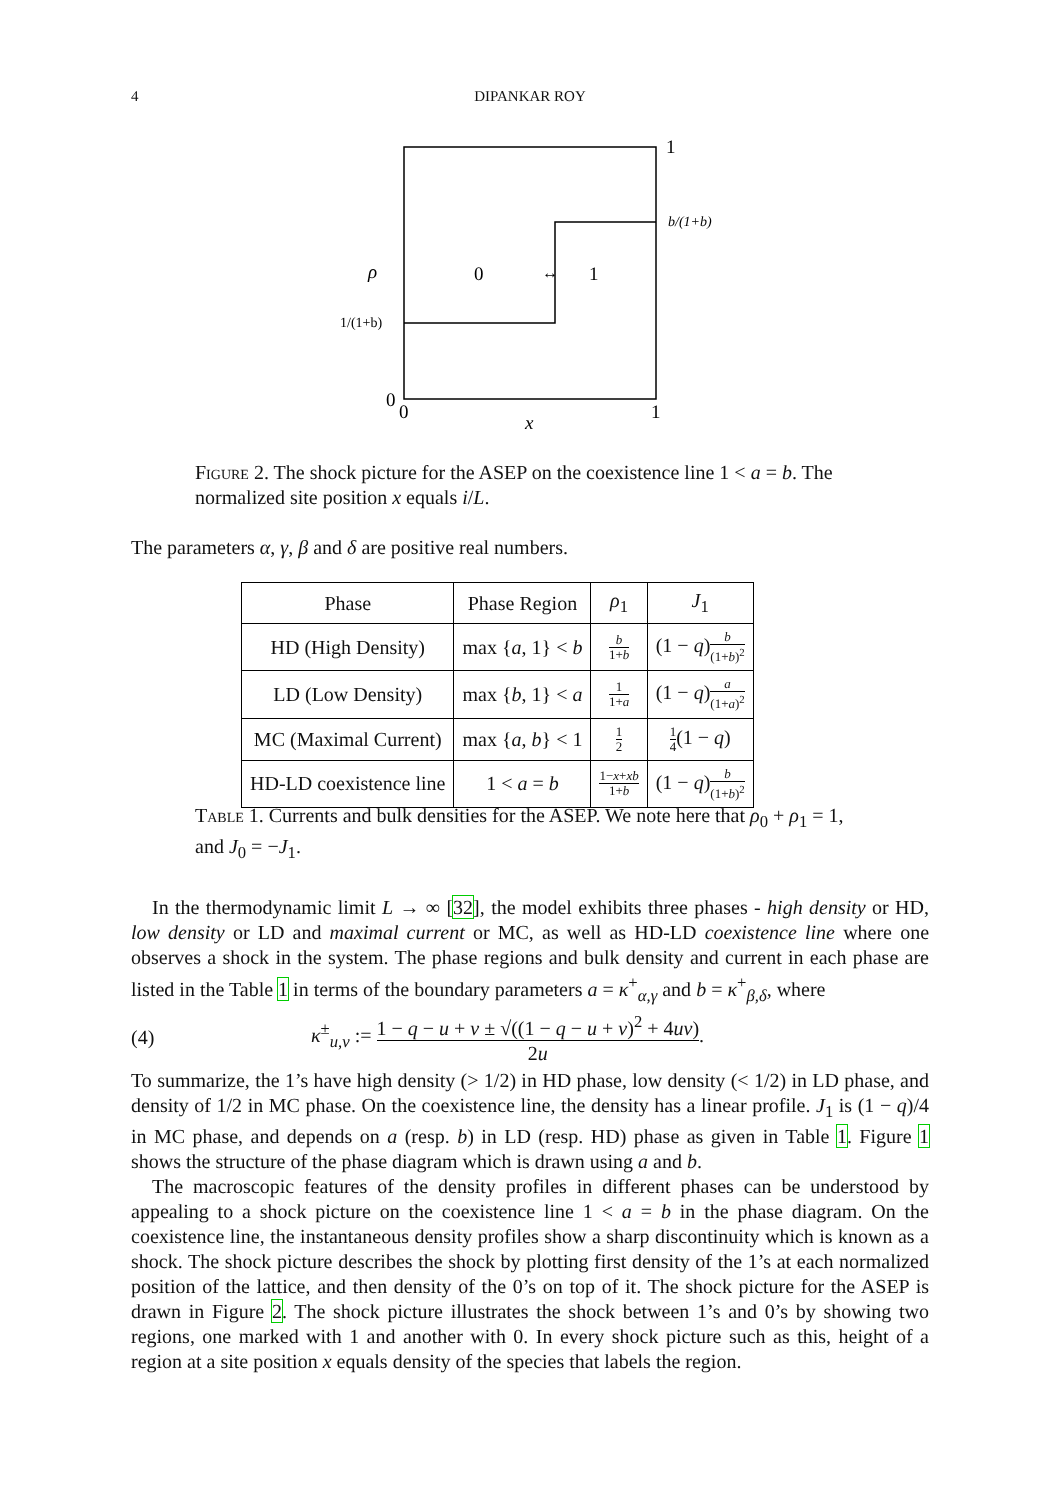4 DIPANKAR ROY
1
b/(1+b)
ρ
0
↔
1
1/(1+b)
0
0
1
x
Figure 2. The shock picture for the ASEP on the coexistence line 1 < a = b. The normalized site position x equals i/L.
The parameters α, γ, β and δ are positive real numbers.
| Phase | Phase Region | ρ<sub>1</sub> | J<sub>1</sub> |
| --- | --- | --- | --- |
| HD (High Density) | max { a , 1} < b | b 1+ b | (1 − q ) b (1+ b )<sup>2</sup> |
| LD (Low Density) | max { b , 1} < a | 1 1+ a | (1 − q ) a (1+ a )<sup>2</sup> |
| MC (Maximal Current) | max { a , b } < 1 | 1 2 | 1 4 (1 − q ) |
| HD-LD coexistence line | 1 < a = b | 1− x + xb 1+ b | (1 − q ) b (1+ b )<sup>2</sup> |
Table 1. Currents and bulk densities for the ASEP. We note here that ρ<sub>0</sub> + ρ<sub>1</sub> = 1, and J<sub>0</sub> = −J<sub>1</sub>.
In the thermodynamic limit L → ∞ [32], the model exhibits three phases - high density or HD, low density or LD and maximal current or MC, as well as HD-LD coexistence line where one observes a shock in the system. The phase regions and bulk density and current in each phase are listed in the Table 1 in terms of the boundary parameters a = κ<sup>+</sup><sub>α,γ</sub> and b = κ<sup>+</sup><sub>β,δ</sub>, where
(4) κ<sup>±</sup><sub>u,v</sub> := 1 − q − u + v ± √((1 − q − u + v)<sup>2</sup> + 4uv) 2u.
To summarize, the 1’s have high density (> 1/2) in HD phase, low density (< 1/2) in LD phase, and density of 1/2 in MC phase. On the coexistence line, the density has a linear profile. J<sub>1</sub> is (1 − q)/4 in MC phase, and depends on a (resp. b) in LD (resp. HD) phase as given in Table 1. Figure 1 shows the structure of the phase diagram which is drawn using a and b.
The macroscopic features of the density profiles in different phases can be understood by appealing to a shock picture on the coexistence line 1 < a = b in the phase diagram. On the coexistence line, the instantaneous density profiles show a sharp discontinuity which is known as a shock. The shock picture describes the shock by plotting first density of the 1’s at each normalized position of the lattice, and then density of the 0’s on top of it. The shock picture for the ASEP is drawn in Figure 2. The shock picture illustrates the shock between 1’s and 0’s by showing two regions, one marked with 1 and another with 0. In every shock picture such as this, height of a region at a site position x equals density of the species that labels the region.